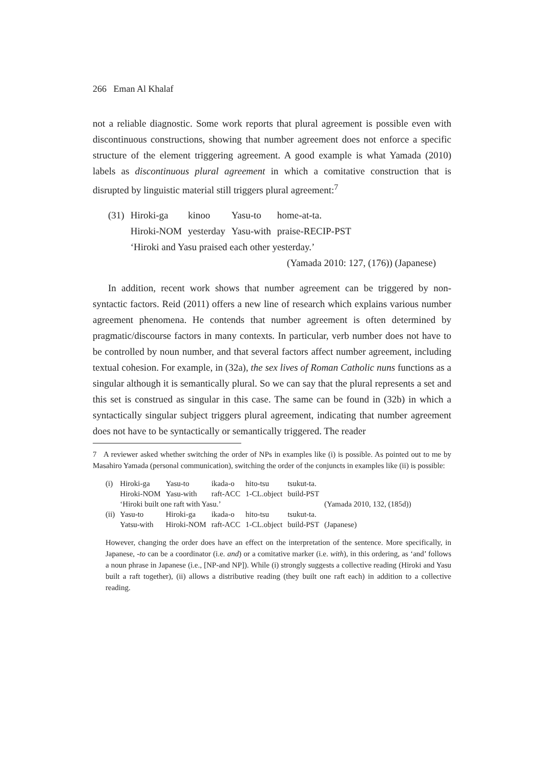266 Eman Al Khalaf
not a reliable diagnostic. Some work reports that plural agreement is possible even with discontinuous constructions, showing that number agreement does not enforce a specific structure of the element triggering agreement. A good example is what Yamada (2010) labels as discontinuous plural agreement in which a comitative construction that is disrupted by linguistic material still triggers plural agreement:<sup>7</sup>
| (31) | Hiroki-ga | kinoo | Yasu-to | home-at-ta. |
| | Hiroki-NOM | yesterday | Yasu-with | praise-RECIP-PST |
| | ‘Hiroki and Yasu praised each other yesterday.’ | | | |
(Yamada 2010: 127, (176)) (Japanese)
In addition, recent work shows that number agreement can be triggered by non-syntactic factors. Reid (2011) offers a new line of research which explains various number agreement phenomena. He contends that number agreement is often determined by pragmatic/discourse factors in many contexts. In particular, verb number does not have to be controlled by noun number, and that several factors affect number agreement, including textual cohesion. For example, in (32a), the sex lives of Roman Catholic nuns functions as a singular although it is semantically plural. So we can say that the plural represents a set and this set is construed as singular in this case. The same can be found in (32b) in which a syntactically singular subject triggers plural agreement, indicating that number agreement does not have to be syntactically or semantically triggered. The reader
7 A reviewer asked whether switching the order of NPs in examples like (i) is possible. As pointed out to me by Masahiro Yamada (personal communication), switching the order of the conjuncts in examples like (ii) is possible:
| (i) | Hiroki-ga | Yasu-to | ikada-o | hito-tsu | tsukut-ta. | |
| | Hiroki-NOM | Yasu-with | raft-ACC | 1-CL.object | build-PST | |
| | ‘Hiroki built one raft with Yasu.’ | | | | | (Yamada 2010, 132, (185d)) |
| (ii) | Yasu-to | Hiroki-ga | ikada-o | hito-tsu | tsukut-ta. | |
| | Yatsu-with | Hiroki-NOM | raft-ACC | 1-CL.object | build-PST | (Japanese) |
However, changing the order does have an effect on the interpretation of the sentence. More specifically, in Japanese, -to can be a coordinator (i.e. and) or a comitative marker (i.e. with), in this ordering, as ‘and’ follows a noun phrase in Japanese (i.e., [NP-and NP]). While (i) strongly suggests a collective reading (Hiroki and Yasu built a raft together), (ii) allows a distributive reading (they built one raft each) in addition to a collective reading.